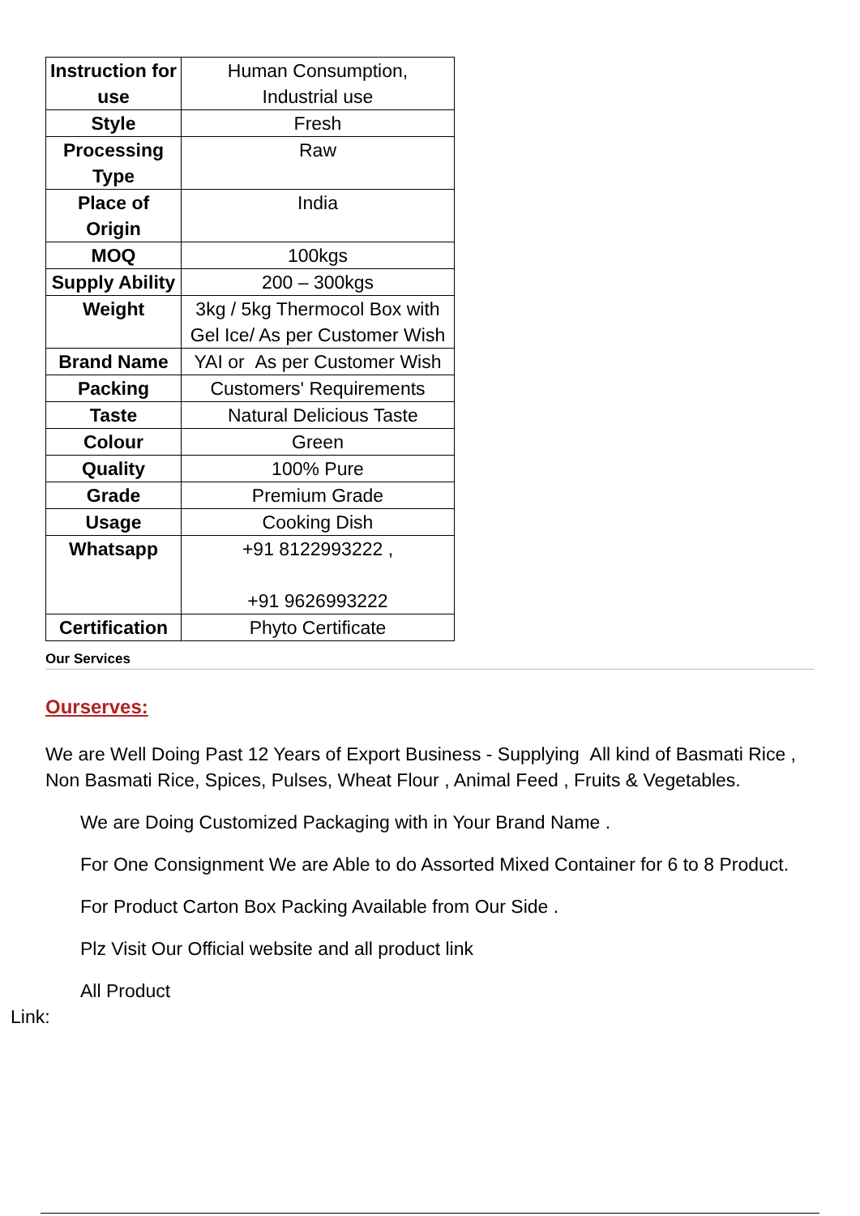| Instruction for use | Human Consumption, Industrial use |
| Style | Fresh |
| Processing Type | Raw |
| Place of Origin | India |
| MOQ | 100kgs |
| Supply Ability | 200 – 300kgs |
| Weight | 3kg / 5kg Thermocol Box with Gel Ice/ As per Customer Wish |
| Brand Name | YAI or As per Customer Wish |
| Packing | Customers' Requirements |
| Taste | Natural Delicious Taste |
| Colour | Green |
| Quality | 100% Pure |
| Grade | Premium Grade |
| Usage | Cooking Dish |
| Whatsapp | +91 8122993222 , +91 9626993222 |
| Certification | Phyto Certificate |
Our Services
Ourserves:
We are Well Doing Past 12 Years of Export Business - Supplying All kind of Basmati Rice , Non Basmati Rice, Spices, Pulses, Wheat Flour , Animal Feed , Fruits & Vegetables.
We are Doing Customized Packaging with in Your Brand Name .
For One Consignment We are Able to do Assorted Mixed Container for 6 to 8 Product.
For Product Carton Box Packing Available from Our Side .
Plz Visit Our Official website and all product link
All Product
Link: